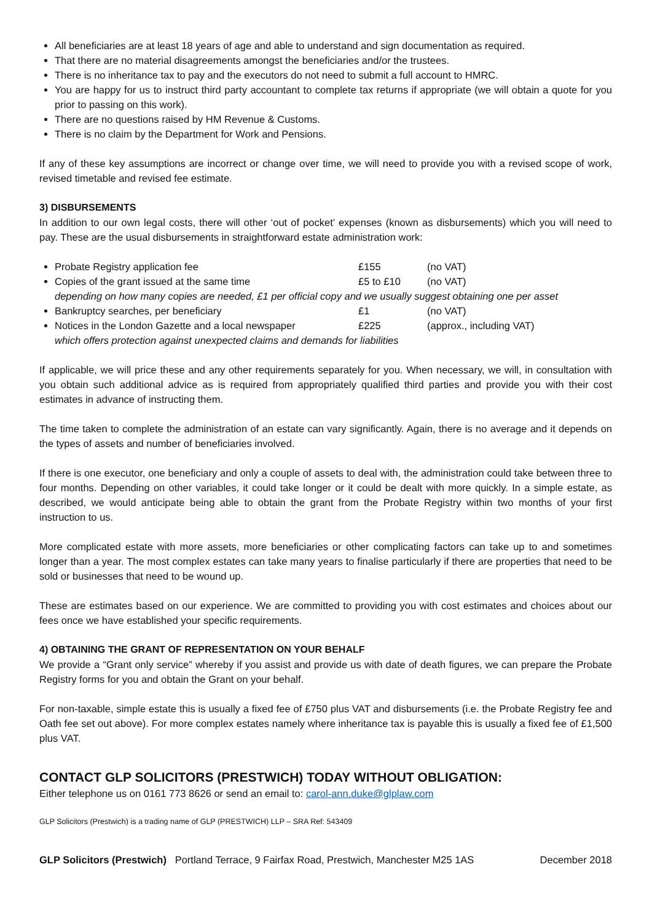All beneficiaries are at least 18 years of age and able to understand and sign documentation as required.
That there are no material disagreements amongst the beneficiaries and/or the trustees.
There is no inheritance tax to pay and the executors do not need to submit a full account to HMRC.
You are happy for us to instruct third party accountant to complete tax returns if appropriate (we will obtain a quote for you prior to passing on this work).
There are no questions raised by HM Revenue & Customs.
There is no claim by the Department for Work and Pensions.
If any of these key assumptions are incorrect or change over time, we will need to provide you with a revised scope of work, revised timetable and revised fee estimate.
3) DISBURSEMENTS
In addition to our own legal costs, there will other ‘out of pocket’ expenses (known as disbursements) which you will need to pay. These are the usual disbursements in straightforward estate administration work:
Probate Registry application fee £155 (no VAT)
Copies of the grant issued at the same time £5 to £10 (no VAT)
depending on how many copies are needed, £1 per official copy and we usually suggest obtaining one per asset
Bankruptcy searches, per beneficiary £1 (no VAT)
Notices in the London Gazette and a local newspaper £225 (approx., including VAT)
which offers protection against unexpected claims and demands for liabilities
If applicable, we will price these and any other requirements separately for you. When necessary, we will, in consultation with you obtain such additional advice as is required from appropriately qualified third parties and provide you with their cost estimates in advance of instructing them.
The time taken to complete the administration of an estate can vary significantly. Again, there is no average and it depends on the types of assets and number of beneficiaries involved.
If there is one executor, one beneficiary and only a couple of assets to deal with, the administration could take between three to four months. Depending on other variables, it could take longer or it could be dealt with more quickly. In a simple estate, as described, we would anticipate being able to obtain the grant from the Probate Registry within two months of your first instruction to us.
More complicated estate with more assets, more beneficiaries or other complicating factors can take up to and sometimes longer than a year. The most complex estates can take many years to finalise particularly if there are properties that need to be sold or businesses that need to be wound up.
These are estimates based on our experience. We are committed to providing you with cost estimates and choices about our fees once we have established your specific requirements.
4) OBTAINING THE GRANT OF REPRESENTATION ON YOUR BEHALF
We provide a “Grant only service” whereby if you assist and provide us with date of death figures, we can prepare the Probate Registry forms for you and obtain the Grant on your behalf.
For non-taxable, simple estate this is usually a fixed fee of £750 plus VAT and disbursements (i.e. the Probate Registry fee and Oath fee set out above). For more complex estates namely where inheritance tax is payable this is usually a fixed fee of £1,500 plus VAT.
CONTACT GLP SOLICITORS (PRESTWICH) TODAY WITHOUT OBLIGATION:
Either telephone us on 0161 773 8626 or send an email to: carol-ann.duke@glplaw.com
GLP Solicitors (Prestwich) is a trading name of GLP (PRESTWICH) LLP – SRA Ref: 543409
GLP Solicitors (Prestwich) Portland Terrace, 9 Fairfax Road, Prestwich, Manchester M25 1AS December 2018